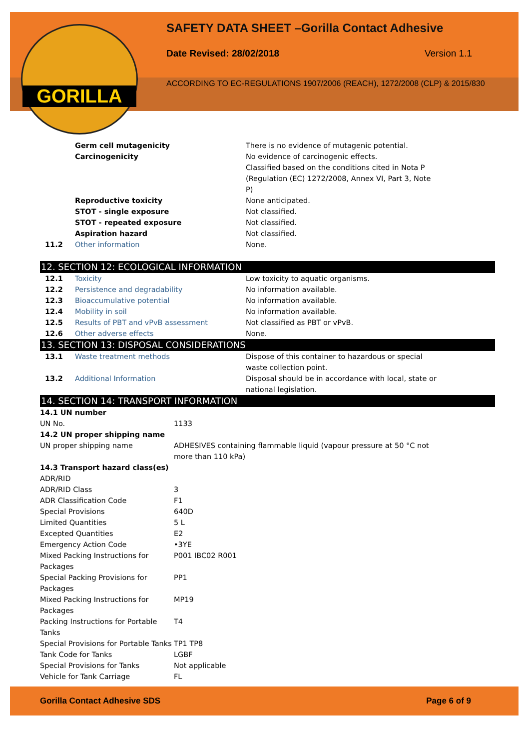GORILLA
SAFETY DATA SHEET –Gorilla Contact Adhesive
Date Revised: 28/02/2018 Version 1.1
ACCORDING TO EC-REGULATIONS 1907/2006 (REACH), 1272/2008 (CLP) & 2015/830
| | Germ cell mutagenicity | There is no evidence of mutagenic potential. |
| | Carcinogenicity | No evidence of carcinogenic effects. Classified based on the conditions cited in Nota P (Regulation (EC) 1272/2008, Annex VI, Part 3, Note P) |
| | Reproductive toxicity | None anticipated. |
| | STOT - single exposure | Not classified. |
| | STOT - repeated exposure | Not classified. |
| | Aspiration hazard | Not classified. |
| 11.2 | Other information | None. |
12. SECTION 12: ECOLOGICAL INFORMATION
| 12.1 | Toxicity | Low toxicity to aquatic organisms. |
| 12.2 | Persistence and degradability | No information available. |
| 12.3 | Bioaccumulative potential | No information available. |
| 12.4 | Mobility in soil | No information available. |
| 12.5 | Results of PBT and vPvB assessment | Not classified as PBT or vPvB. |
| 12.6 | Other adverse effects | None. |
13. SECTION 13: DISPOSAL CONSIDERATIONS
| 13.1 | Waste treatment methods | Dispose of this container to hazardous or special waste collection point. |
| 13.2 | Additional Information | Disposal should be in accordance with local, state or national legislation. |
14. SECTION 14: TRANSPORT INFORMATION
| 14.1 UN number | |
| UN No. | 1133 |
| 14.2 UN proper shipping name | |
| UN proper shipping name | ADHESIVES containing flammable liquid (vapour pressure at 50 °C not more than 110 kPa) |
| 14.3 Transport hazard class(es) | |
| ADR/RID | |
| ADR/RID Class | 3 |
| ADR Classification Code | F1 |
| Special Provisions | 640D |
| Limited Quantities | 5 L |
| Excepted Quantities | E2 |
| Emergency Action Code | •3YE |
| Mixed Packing Instructions for Packages | P001 IBC02 R001 |
| Special Packing Provisions for Packages | PP1 |
| Mixed Packing Instructions for Packages | MP19 |
| Packing Instructions for Portable Tanks | T4 |
| Special Provisions for Portable Tanks | TP1 TP8 |
| Tank Code for Tanks | LGBF |
| Special Provisions for Tanks | Not applicable |
| Vehicle for Tank Carriage | FL |
Gorilla Contact Adhesive SDS Page 6 of 9